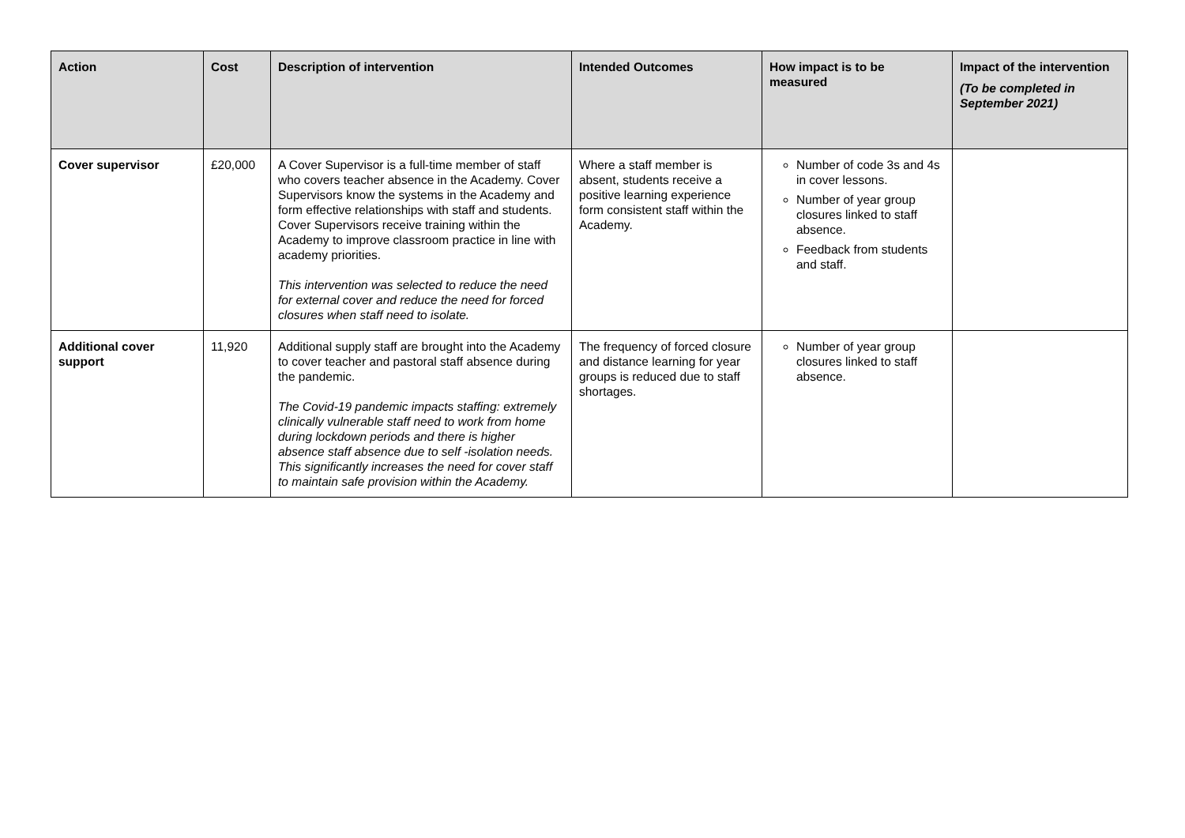| Action | Cost | Description of intervention | Intended Outcomes | How impact is to be measured | Impact of the intervention (To be completed in September 2021) |
| --- | --- | --- | --- | --- | --- |
| Cover supervisor | £20,000 | A Cover Supervisor is a full-time member of staff who covers teacher absence in the Academy. Cover Supervisors know the systems in the Academy and form effective relationships with staff and students. Cover Supervisors receive training within the Academy to improve classroom practice in line with academy priorities. This intervention was selected to reduce the need for external cover and reduce the need for forced closures when staff need to isolate. | Where a staff member is absent, students receive a positive learning experience form consistent staff within the Academy. | Number of code 3s and 4s in cover lessons. Number of year group closures linked to staff absence. Feedback from students and staff. | |
| Additional cover support | 11,920 | Additional supply staff are brought into the Academy to cover teacher and pastoral staff absence during the pandemic. The Covid-19 pandemic impacts staffing: extremely clinically vulnerable staff need to work from home during lockdown periods and there is higher absence staff absence due to self -isolation needs. This significantly increases the need for cover staff to maintain safe provision within the Academy. | The frequency of forced closure and distance learning for year groups is reduced due to staff shortages. | Number of year group closures linked to staff absence. | |